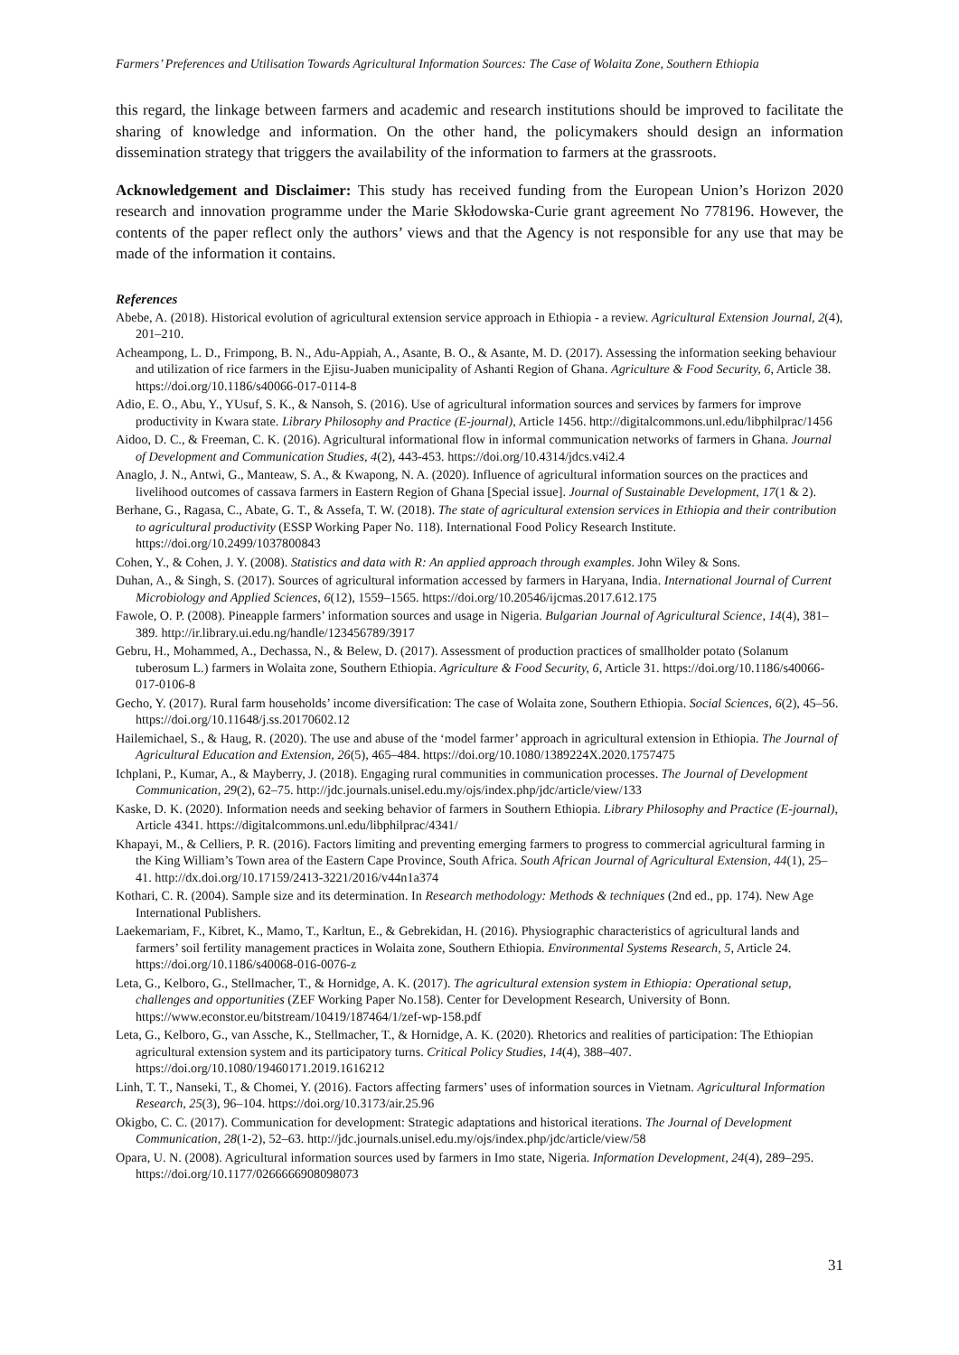Farmers’ Preferences and Utilisation Towards Agricultural Information Sources: The Case of Wolaita Zone, Southern Ethiopia
this regard, the linkage between farmers and academic and research institutions should be improved to facilitate the sharing of knowledge and information. On the other hand, the policymakers should design an information dissemination strategy that triggers the availability of the information to farmers at the grassroots.
Acknowledgement and Disclaimer: This study has received funding from the European Union’s Horizon 2020 research and innovation programme under the Marie Skłodowska-Curie grant agreement No 778196. However, the contents of the paper reflect only the authors’ views and that the Agency is not responsible for any use that may be made of the information it contains.
References
Abebe, A. (2018). Historical evolution of agricultural extension service approach in Ethiopia - a review. Agricultural Extension Journal, 2(4), 201–210.
Acheampong, L. D., Frimpong, B. N., Adu-Appiah, A., Asante, B. O., & Asante, M. D. (2017). Assessing the information seeking behaviour and utilization of rice farmers in the Ejisu-Juaben municipality of Ashanti Region of Ghana. Agriculture & Food Security, 6, Article 38. https://doi.org/10.1186/s40066-017-0114-8
Adio, E. O., Abu, Y., YUsuf, S. K., & Nansoh, S. (2016). Use of agricultural information sources and services by farmers for improve productivity in Kwara state. Library Philosophy and Practice (E-journal), Article 1456. http://digitalcommons.unl.edu/libphilprac/1456
Aidoo, D. C., & Freeman, C. K. (2016). Agricultural informational flow in informal communication networks of farmers in Ghana. Journal of Development and Communication Studies, 4(2), 443-453. https://doi.org/10.4314/jdcs.v4i2.4
Anaglo, J. N., Antwi, G., Manteaw, S. A., & Kwapong, N. A. (2020). Influence of agricultural information sources on the practices and livelihood outcomes of cassava farmers in Eastern Region of Ghana [Special issue]. Journal of Sustainable Development, 17(1 & 2).
Berhane, G., Ragasa, C., Abate, G. T., & Assefa, T. W. (2018). The state of agricultural extension services in Ethiopia and their contribution to agricultural productivity (ESSP Working Paper No. 118). International Food Policy Research Institute. https://doi.org/10.2499/1037800843
Cohen, Y., & Cohen, J. Y. (2008). Statistics and data with R: An applied approach through examples. John Wiley & Sons.
Duhan, A., & Singh, S. (2017). Sources of agricultural information accessed by farmers in Haryana, India. International Journal of Current Microbiology and Applied Sciences, 6(12), 1559–1565. https://doi.org/10.20546/ijcmas.2017.612.175
Fawole, O. P. (2008). Pineapple farmers’ information sources and usage in Nigeria. Bulgarian Journal of Agricultural Science, 14(4), 381–389. http://ir.library.ui.edu.ng/handle/123456789/3917
Gebru, H., Mohammed, A., Dechassa, N., & Belew, D. (2017). Assessment of production practices of smallholder potato (Solanum tuberosum L.) farmers in Wolaita zone, Southern Ethiopia. Agriculture & Food Security, 6, Article 31. https://doi.org/10.1186/s40066-017-0106-8
Gecho, Y. (2017). Rural farm households’ income diversification: The case of Wolaita zone, Southern Ethiopia. Social Sciences, 6(2), 45–56. https://doi.org/10.11648/j.ss.20170602.12
Hailemichael, S., & Haug, R. (2020). The use and abuse of the ‘model farmer’ approach in agricultural extension in Ethiopia. The Journal of Agricultural Education and Extension, 26(5), 465–484. https://doi.org/10.1080/1389224X.2020.1757475
Ichplani, P., Kumar, A., & Mayberry, J. (2018). Engaging rural communities in communication processes. The Journal of Development Communication, 29(2), 62–75. http://jdc.journals.unisel.edu.my/ojs/index.php/jdc/article/view/133
Kaske, D. K. (2020). Information needs and seeking behavior of farmers in Southern Ethiopia. Library Philosophy and Practice (E-journal), Article 4341. https://digitalcommons.unl.edu/libphilprac/4341/
Khapayi, M., & Celliers, P. R. (2016). Factors limiting and preventing emerging farmers to progress to commercial agricultural farming in the King William’s Town area of the Eastern Cape Province, South Africa. South African Journal of Agricultural Extension, 44(1), 25–41. http://dx.doi.org/10.17159/2413-3221/2016/v44n1a374
Kothari, C. R. (2004). Sample size and its determination. In Research methodology: Methods & techniques (2nd ed., pp. 174). New Age International Publishers.
Laekemariam, F., Kibret, K., Mamo, T., Karltun, E., & Gebrekidan, H. (2016). Physiographic characteristics of agricultural lands and farmers’ soil fertility management practices in Wolaita zone, Southern Ethiopia. Environmental Systems Research, 5, Article 24. https://doi.org/10.1186/s40068-016-0076-z
Leta, G., Kelboro, G., Stellmacher, T., & Hornidge, A. K. (2017). The agricultural extension system in Ethiopia: Operational setup, challenges and opportunities (ZEF Working Paper No.158). Center for Development Research, University of Bonn. https://www.econstor.eu/bitstream/10419/187464/1/zef-wp-158.pdf
Leta, G., Kelboro, G., van Assche, K., Stellmacher, T., & Hornidge, A. K. (2020). Rhetorics and realities of participation: The Ethiopian agricultural extension system and its participatory turns. Critical Policy Studies, 14(4), 388–407. https://doi.org/10.1080/19460171.2019.1616212
Linh, T. T., Nanseki, T., & Chomei, Y. (2016). Factors affecting farmers’ uses of information sources in Vietnam. Agricultural Information Research, 25(3), 96–104. https://doi.org/10.3173/air.25.96
Okigbo, C. C. (2017). Communication for development: Strategic adaptations and historical iterations. The Journal of Development Communication, 28(1-2), 52–63. http://jdc.journals.unisel.edu.my/ojs/index.php/jdc/article/view/58
Opara, U. N. (2008). Agricultural information sources used by farmers in Imo state, Nigeria. Information Development, 24(4), 289–295. https://doi.org/10.1177/0266666908098073
31